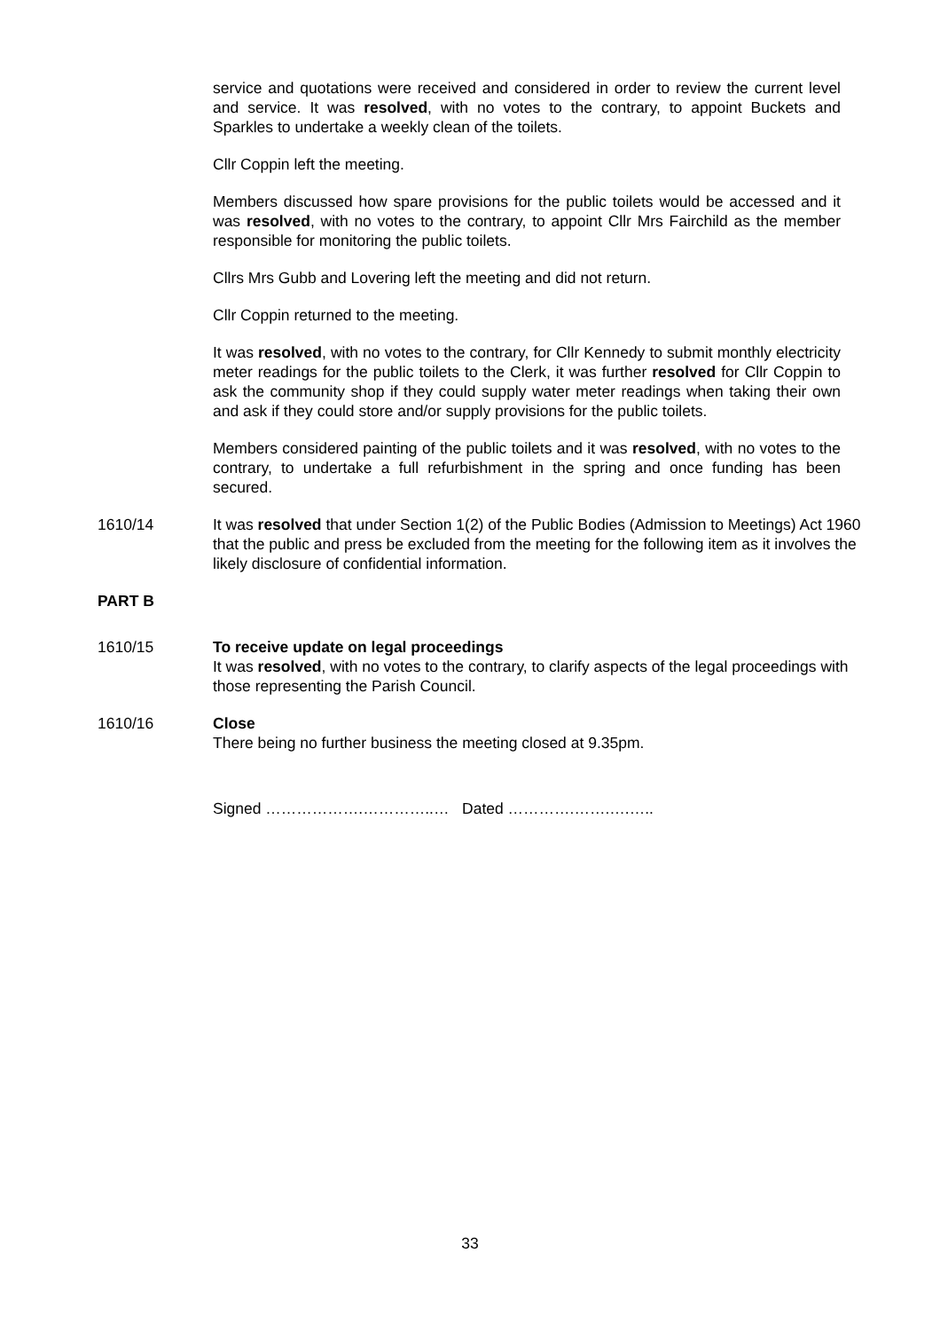service and quotations were received and considered in order to review the current level and service. It was resolved, with no votes to the contrary, to appoint Buckets and Sparkles to undertake a weekly clean of the toilets.
Cllr Coppin left the meeting.
Members discussed how spare provisions for the public toilets would be accessed and it was resolved, with no votes to the contrary, to appoint Cllr Mrs Fairchild as the member responsible for monitoring the public toilets.
Cllrs Mrs Gubb and Lovering left the meeting and did not return.
Cllr Coppin returned to the meeting.
It was resolved, with no votes to the contrary, for Cllr Kennedy to submit monthly electricity meter readings for the public toilets to the Clerk, it was further resolved for Cllr Coppin to ask the community shop if they could supply water meter readings when taking their own and ask if they could store and/or supply provisions for the public toilets.
Members considered painting of the public toilets and it was resolved, with no votes to the contrary, to undertake a full refurbishment in the spring and once funding has been secured.
1610/14 It was resolved that under Section 1(2) of the Public Bodies (Admission to Meetings) Act 1960 that the public and press be excluded from the meeting for the following item as it involves the likely disclosure of confidential information.
PART B
1610/15 To receive update on legal proceedings
It was resolved, with no votes to the contrary, to clarify aspects of the legal proceedings with those representing the Parish Council.
1610/16 Close
There being no further business the meeting closed at 9.35pm.
Signed ……………….…………..… Dated ………….…….….…..
33